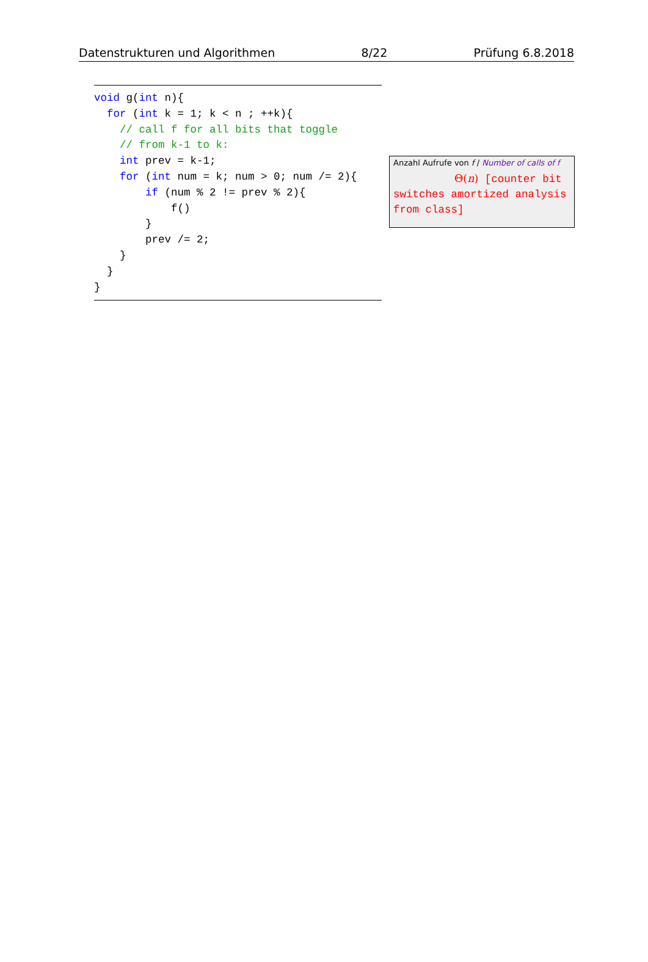Datenstrukturen und Algorithmen 8/22 Prüfung 6.8.2018
void g(int n){
  for (int k = 1; k < n ; ++k){
    // call f for all bits that toggle
    // from k-1 to k:
    int prev = k-1;
    for (int num = k; num > 0; num /= 2){
        if (num % 2 != prev % 2){
            f()
        }
        prev /= 2;
    }
  }
}
Anzahl Aufrufe von f / Number of calls of f
Θ(n) [counter bit switches amortized analysis from class]